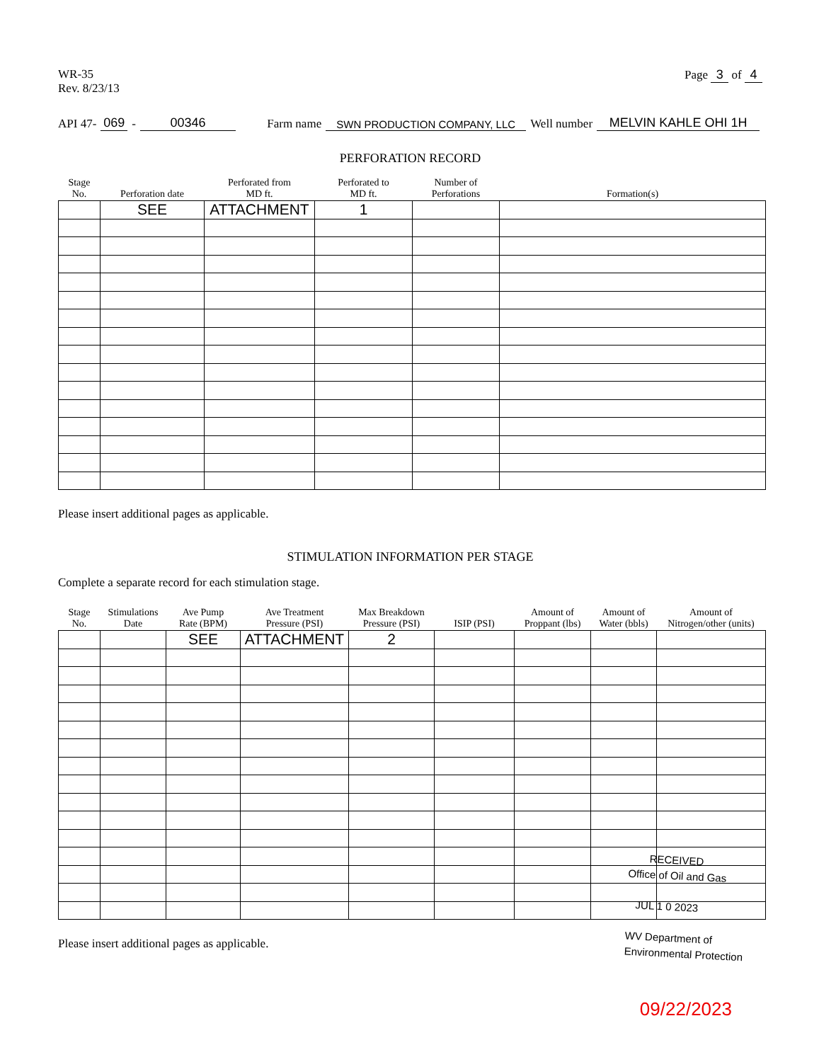WR-35
Rev. 8/23/13
Page 3 of 4
API 47- 069 - 00346 Farm name SWN PRODUCTION COMPANY, LLC Well number MELVIN KAHLE OHI 1H
PERFORATION RECORD
| Stage No. | Perforation date | Perforated from MD ft. | Perforated to MD ft. | Number of Perforations | Formation(s) |
| --- | --- | --- | --- | --- | --- |
| | SEE | ATTACHMENT | 1 | | |
Please insert additional pages as applicable.
STIMULATION INFORMATION PER STAGE
Complete a separate record for each stimulation stage.
| Stage No. | Stimulations Date | Ave Pump Rate (BPM) | Ave Treatment Pressure (PSI) | Max Breakdown Pressure (PSI) | ISIP (PSI) | Amount of Proppant (lbs) | Amount of Water (bbls) | Amount of Nitrogen/other (units) |
| --- | --- | --- | --- | --- | --- | --- | --- | --- |
| | | SEE | ATTACHMENT | 2 | | | | |
RECEIVED
Office of Oil and Gas
JUL 1 0 2023
WV Department of
Environmental Protection
Please insert additional pages as applicable.
09/22/2023